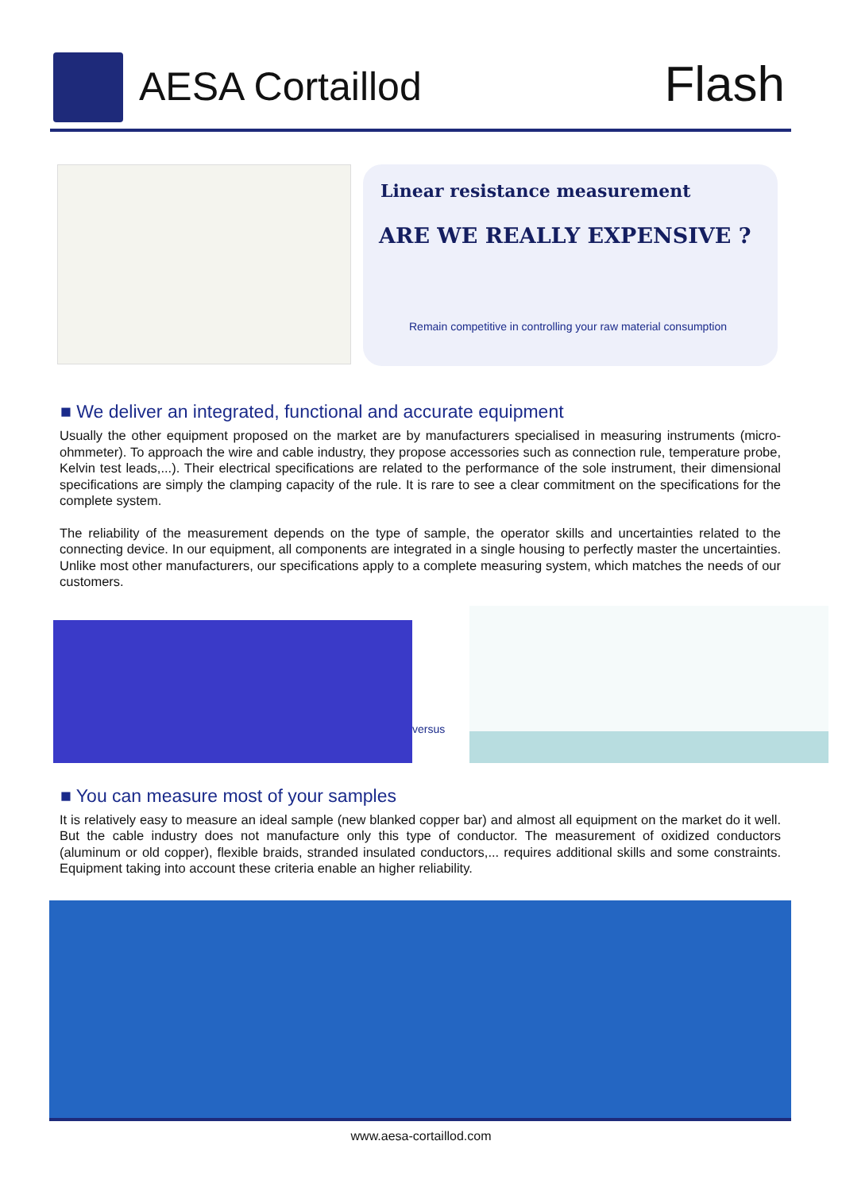AESA Cortaillod Flash
Linear resistance measurement
ARE WE REALLY EXPENSIVE ?
Remain competitive in controlling your raw material consumption
■ We deliver an integrated, functional and accurate equipment
Usually the other equipment proposed on the market are by manufacturers specialised in measuring instruments (micro-ohmmeter). To approach the wire and cable industry, they propose accessories such as connection rule, temperature probe, Kelvin test leads,...). Their electrical specifications are related to the performance of the sole instrument, their dimensional specifications are simply the clamping capacity of the rule. It is rare to see a clear commitment on the specifications for the complete system.
The reliability of the measurement depends on the type of sample, the operator skills and uncertainties related to the connecting device. In our equipment, all components are integrated in a single housing to perfectly master the uncertainties. Unlike most other manufacturers, our specifications apply to a complete measuring system, which matches the needs of our customers.
versus
■ You can measure most of your samples
It is relatively easy to measure an ideal sample (new blanked copper bar) and almost all equipment on the market do it well. But the cable industry does not manufacture only this type of conductor. The measurement of oxidized conductors (aluminum or old copper), flexible braids, stranded insulated conductors,... requires additional skills and some constraints. Equipment taking into account these criteria enable an higher reliability.
www.aesa-cortaillod.com